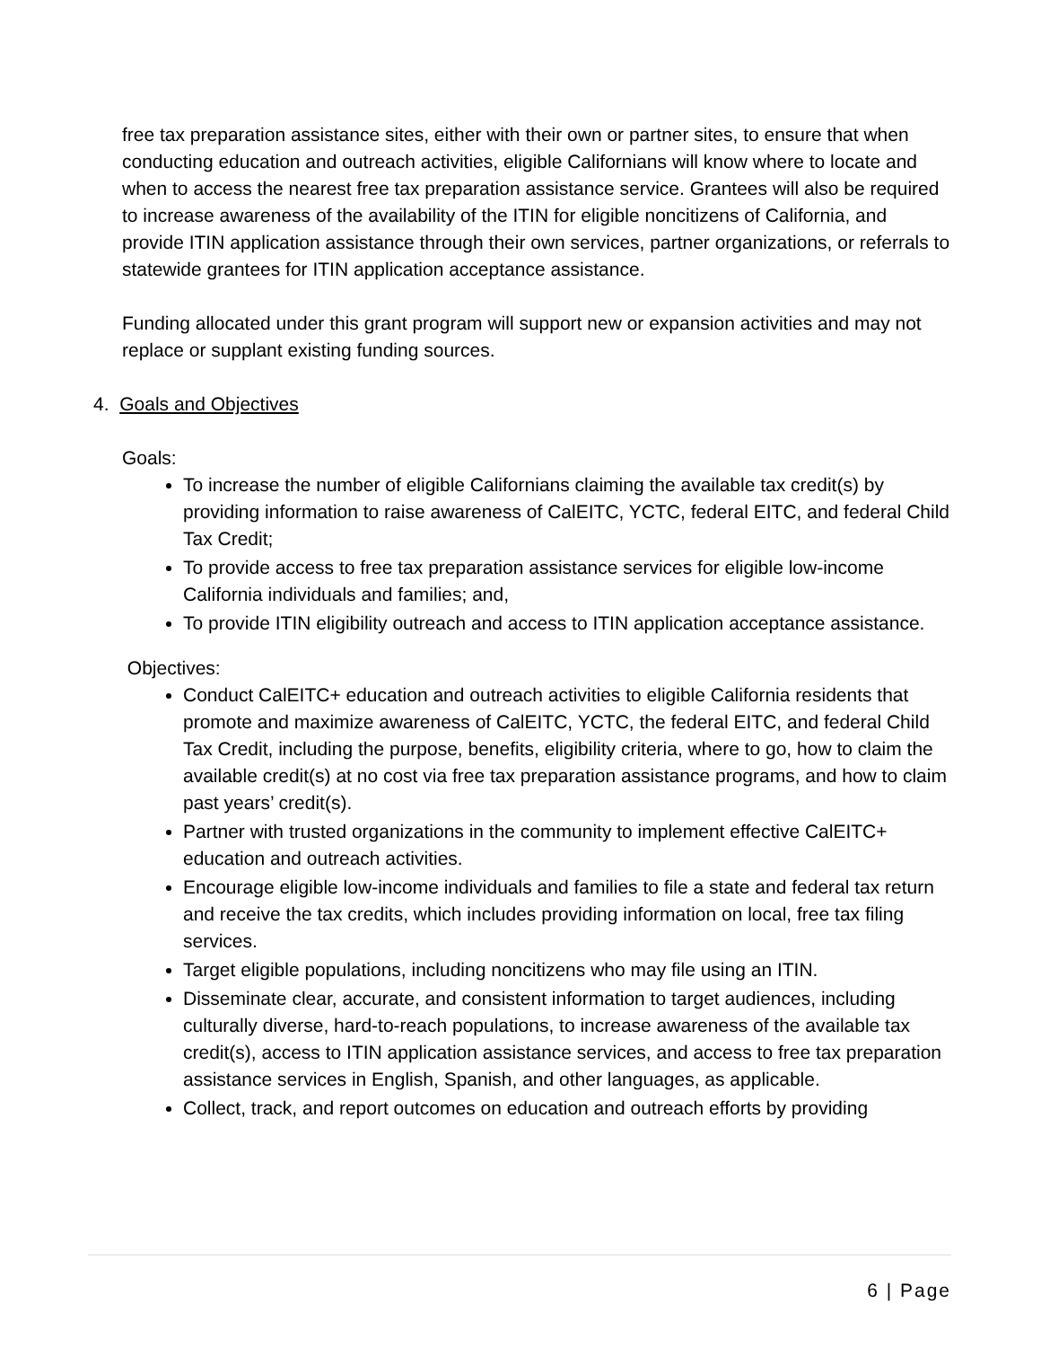free tax preparation assistance sites, either with their own or partner sites, to ensure that when conducting education and outreach activities, eligible Californians will know where to locate and when to access the nearest free tax preparation assistance service. Grantees will also be required to increase awareness of the availability of the ITIN for eligible noncitizens of California, and provide ITIN application assistance through their own services, partner organizations, or referrals to statewide grantees for ITIN application acceptance assistance.
Funding allocated under this grant program will support new or expansion activities and may not replace or supplant existing funding sources.
4. Goals and Objectives
Goals:
To increase the number of eligible Californians claiming the available tax credit(s) by providing information to raise awareness of CalEITC, YCTC, federal EITC, and federal Child Tax Credit;
To provide access to free tax preparation assistance services for eligible low-income California individuals and families; and,
To provide ITIN eligibility outreach and access to ITIN application acceptance assistance.
Objectives:
Conduct CalEITC+ education and outreach activities to eligible California residents that promote and maximize awareness of CalEITC, YCTC, the federal EITC, and federal Child Tax Credit, including the purpose, benefits, eligibility criteria, where to go, how to claim the available credit(s) at no cost via free tax preparation assistance programs, and how to claim past years’ credit(s).
Partner with trusted organizations in the community to implement effective CalEITC+ education and outreach activities.
Encourage eligible low-income individuals and families to file a state and federal tax return and receive the tax credits, which includes providing information on local, free tax filing services.
Target eligible populations, including noncitizens who may file using an ITIN.
Disseminate clear, accurate, and consistent information to target audiences, including culturally diverse, hard-to-reach populations, to increase awareness of the available tax credit(s), access to ITIN application assistance services, and access to free tax preparation assistance services in English, Spanish, and other languages, as applicable.
Collect, track, and report outcomes on education and outreach efforts by providing
6 | Page